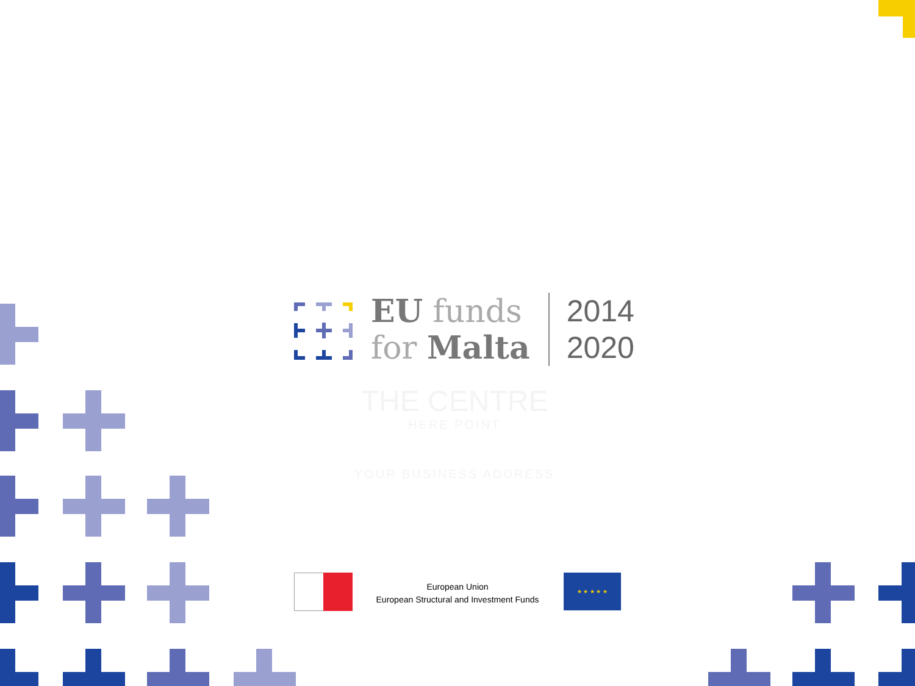EU funds
for Malta
2014
2020
THE CENTRE
HERE POINT
YOUR BUSINESS ADDRESS
European Union
European Structural and Investment Funds
★ ★ ★ ★ ★